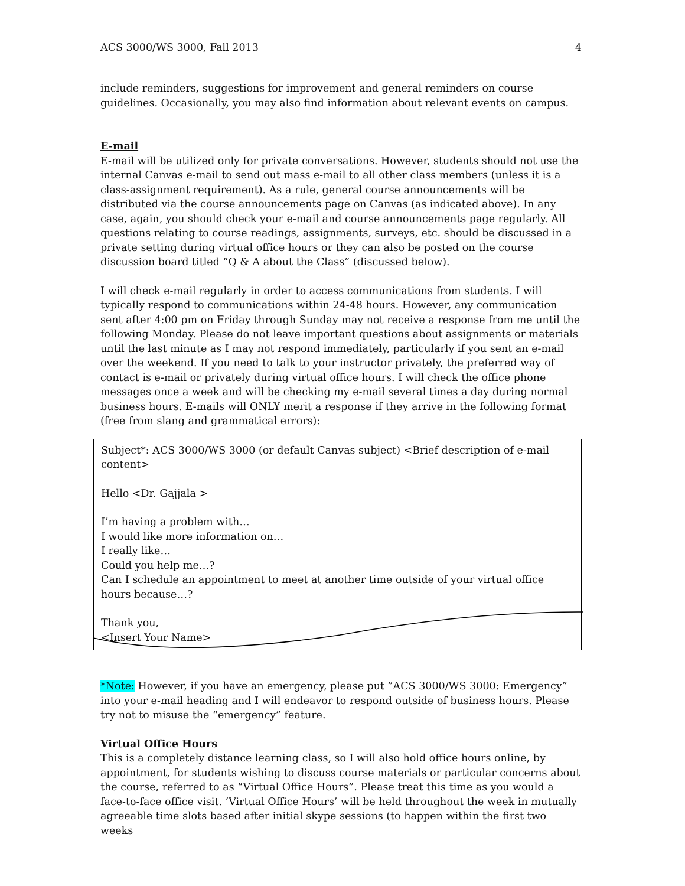ACS 3000/WS 3000, Fall 2013 4
include reminders, suggestions for improvement and general reminders on course guidelines. Occasionally, you may also find information about relevant events on campus.
E-mail
E-mail will be utilized only for private conversations. However, students should not use the internal Canvas e-mail to send out mass e-mail to all other class members (unless it is a class-assignment requirement). As a rule, general course announcements will be distributed via the course announcements page on Canvas (as indicated above). In any case, again, you should check your e-mail and course announcements page regularly. All questions relating to course readings, assignments, surveys, etc. should be discussed in a private setting during virtual office hours or they can also be posted on the course discussion board titled “Q & A about the Class” (discussed below).
I will check e-mail regularly in order to access communications from students. I will typically respond to communications within 24-48 hours. However, any communication sent after 4:00 pm on Friday through Sunday may not receive a response from me until the following Monday. Please do not leave important questions about assignments or materials until the last minute as I may not respond immediately, particularly if you sent an e-mail over the weekend. If you need to talk to your instructor privately, the preferred way of contact is e-mail or privately during virtual office hours. I will check the office phone messages once a week and will be checking my e-mail several times a day during normal business hours. E-mails will ONLY merit a response if they arrive in the following format (free from slang and grammatical errors):
Subject*: ACS 3000/WS 3000 (or default Canvas subject) <Brief description of e-mail content>
Hello <Dr. Gajjala >
I’m having a problem with…
I would like more information on…
I really like…
Could you help me…?
Can I schedule an appointment to meet at another time outside of your virtual office hours because…?
Thank you,
<Insert Your Name>
*Note: However, if you have an emergency, please put ”ACS 3000/WS 3000: Emergency” into your e-mail heading and I will endeavor to respond outside of business hours. Please try not to misuse the “emergency” feature.
Virtual Office Hours
This is a completely distance learning class, so I will also hold office hours online, by appointment, for students wishing to discuss course materials or particular concerns about the course, referred to as “Virtual Office Hours”. Please treat this time as you would a face-to-face office visit. ‘Virtual Office Hours’ will be held throughout the week in mutually agreeable time slots based after initial skype sessions (to happen within the first two weeks